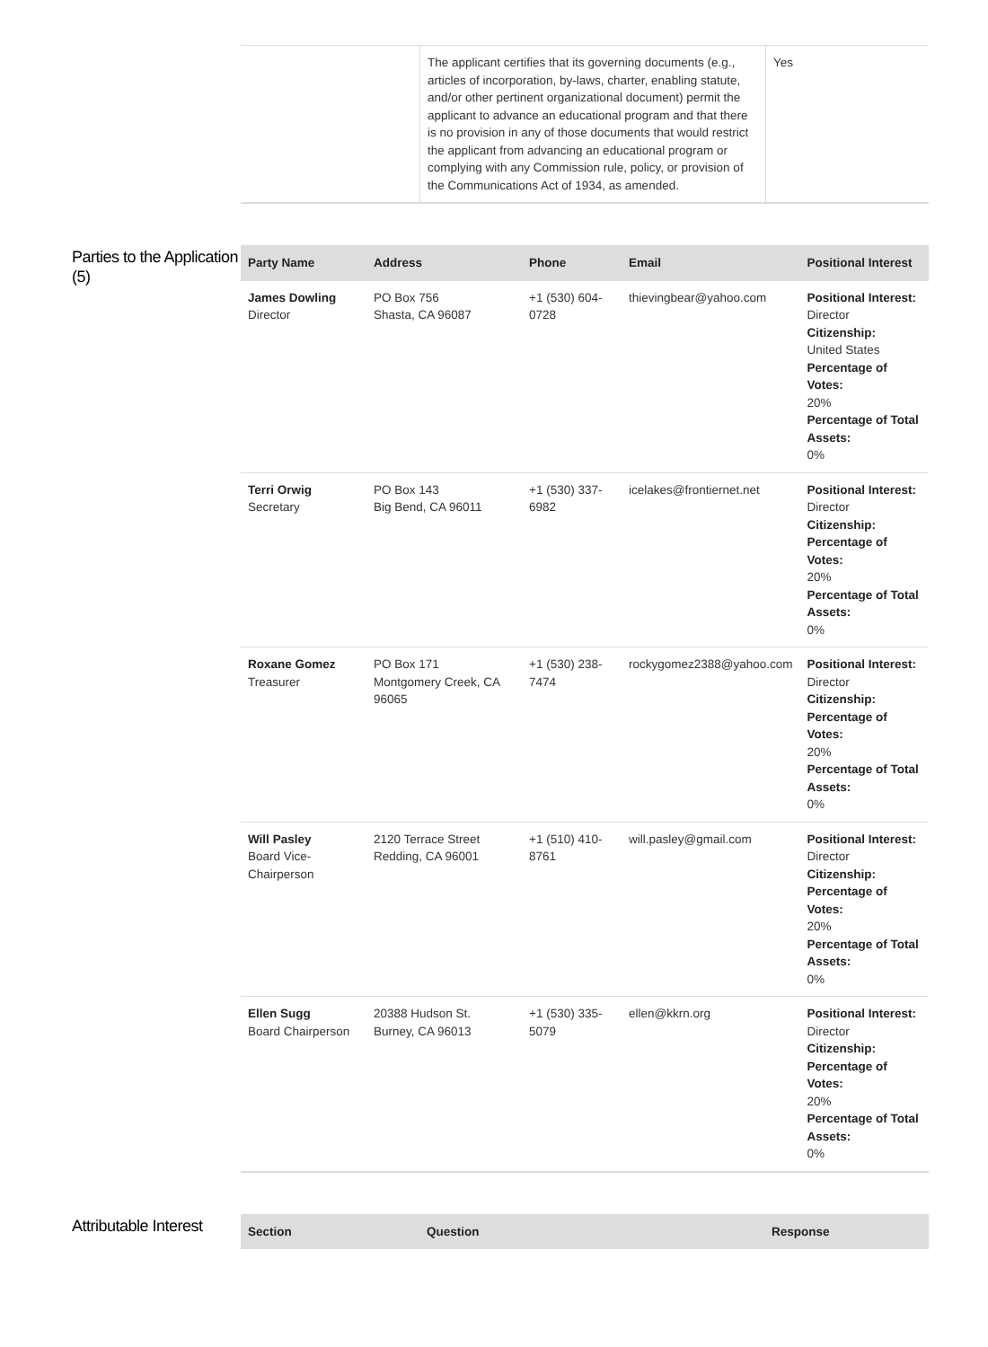| | The applicant certifies that its governing documents (e.g., articles of incorporation, by-laws, charter, enabling statute, and/or other pertinent organizational document) permit the applicant to advance an educational program and that there is no provision in any of those documents that would restrict the applicant from advancing an educational program or complying with any Commission rule, policy, or provision of the Communications Act of 1934, as amended. | Yes |
Parties to the Application (5)
| Party Name | Address | Phone | Email | Positional Interest |
| --- | --- | --- | --- | --- |
| James Dowling Director | PO Box 756 Shasta, CA 96087 | +1 (530) 604-0728 | thievingbear@yahoo.com | Positional Interest: Director Citizenship: United States Percentage of Votes: 20% Percentage of Total Assets: 0% |
| Terri Orwig Secretary | PO Box 143 Big Bend, CA 96011 | +1 (530) 337-6982 | icelakes@frontiernet.net | Positional Interest: Director Citizenship: Percentage of Votes: 20% Percentage of Total Assets: 0% |
| Roxane Gomez Treasurer | PO Box 171 Montgomery Creek, CA 96065 | +1 (530) 238-7474 | rockygomez2388@yahoo.com | Positional Interest: Director Citizenship: Percentage of Votes: 20% Percentage of Total Assets: 0% |
| Will Pasley Board Vice-Chairperson | 2120 Terrace Street Redding, CA 96001 | +1 (510) 410-8761 | will.pasley@gmail.com | Positional Interest: Director Citizenship: Percentage of Votes: 20% Percentage of Total Assets: 0% |
| Ellen Sugg Board Chairperson | 20388 Hudson St. Burney, CA 96013 | +1 (530) 335-5079 | ellen@kkrn.org | Positional Interest: Director Citizenship: Percentage of Votes: 20% Percentage of Total Assets: 0% |
Attributable Interest
| Section | Question | Response |
| --- | --- | --- |